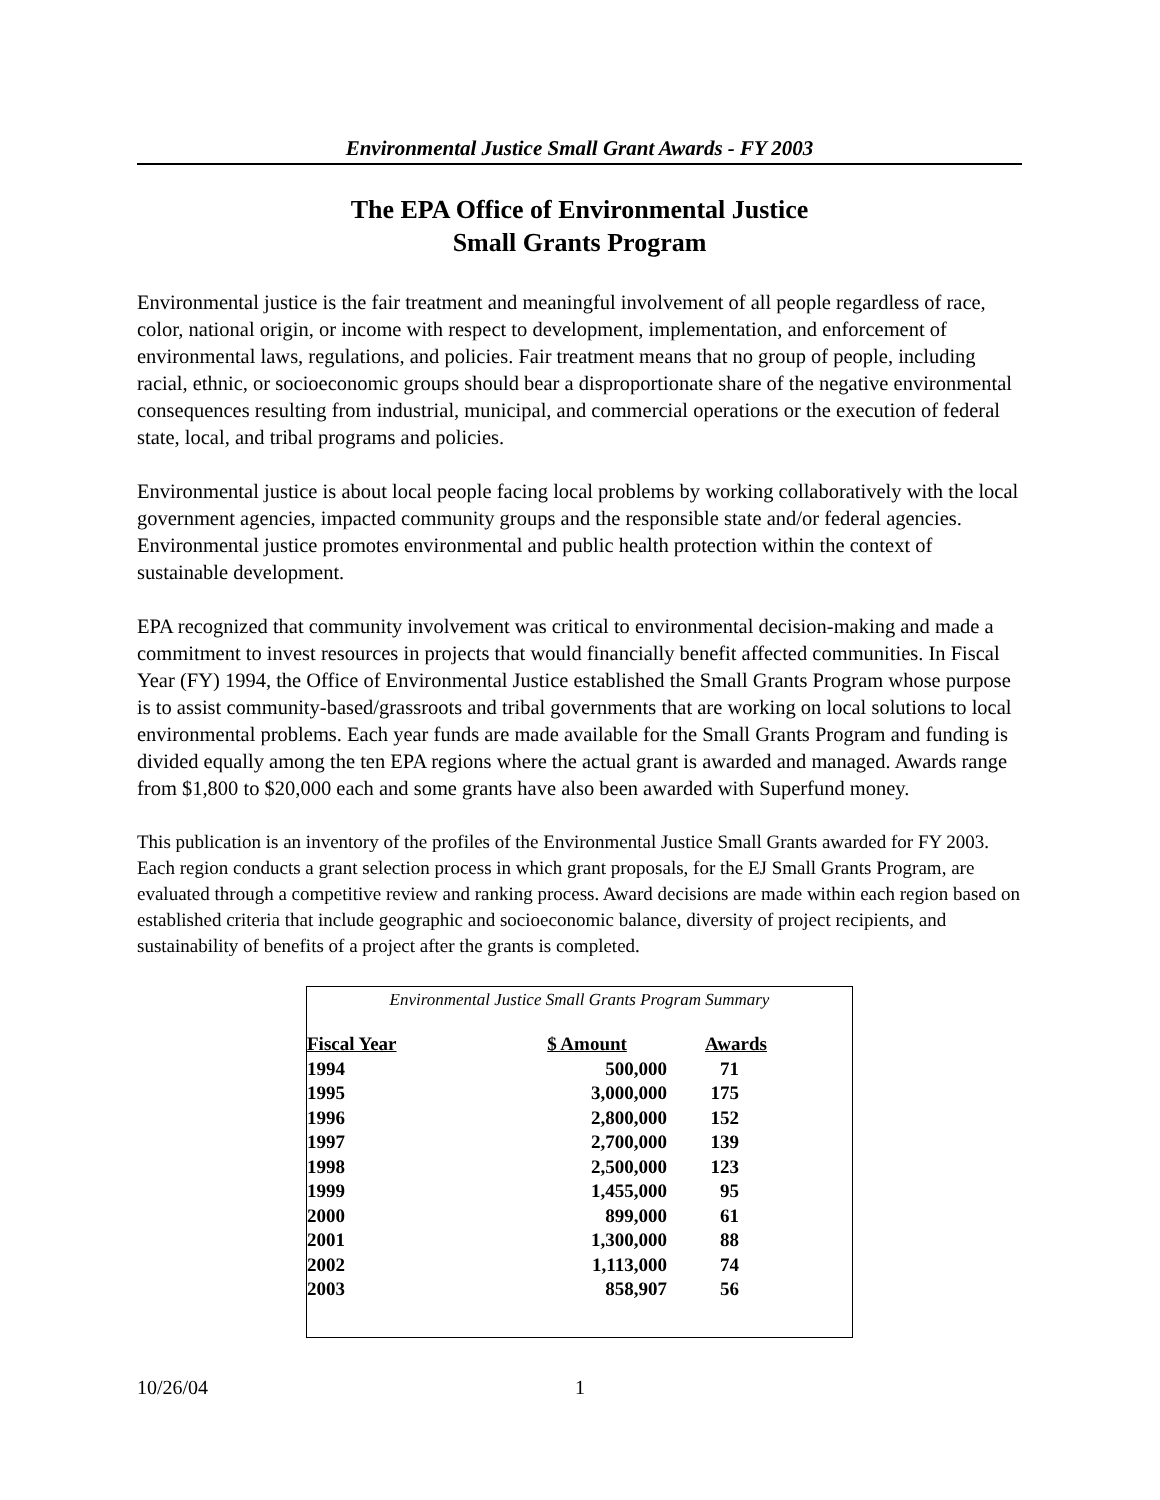Environmental Justice Small Grant Awards - FY 2003
The EPA Office of Environmental Justice
Small Grants Program
Environmental justice is the fair treatment and meaningful involvement of all people regardless of race, color, national origin, or income with respect to development, implementation, and enforcement of environmental laws, regulations, and policies. Fair treatment means that no group of people, including racial, ethnic, or socioeconomic groups should bear a disproportionate share of the negative environmental consequences resulting from industrial, municipal, and commercial operations or the execution of federal state, local, and tribal programs and policies.
Environmental justice is about local people facing local problems by working collaboratively with the local government agencies, impacted community groups and the responsible state and/or federal agencies. Environmental justice promotes environmental and public health protection within the context of sustainable development.
EPA recognized that community involvement was critical to environmental decision-making and made a commitment to invest resources in projects that would financially benefit affected communities. In Fiscal Year (FY) 1994, the Office of Environmental Justice established the Small Grants Program whose purpose is to assist community-based/grassroots and tribal governments that are working on local solutions to local environmental problems. Each year funds are made available for the Small Grants Program and funding is divided equally among the ten EPA regions where the actual grant is awarded and managed. Awards range from $1,800 to $20,000 each and some grants have also been awarded with Superfund money.
This publication is an inventory of the profiles of the Environmental Justice Small Grants awarded for FY 2003. Each region conducts a grant selection process in which grant proposals, for the EJ Small Grants Program, are evaluated through a competitive review and ranking process. Award decisions are made within each region based on established criteria that include geographic and socioeconomic balance, diversity of project recipients, and sustainability of benefits of a project after the grants is completed.
Environmental Justice Small Grants Program Summary
| Fiscal Year | $ Amount | Awards |
| --- | --- | --- |
| 1994 | 500,000 | 71 |
| 1995 | 3,000,000 | 175 |
| 1996 | 2,800,000 | 152 |
| 1997 | 2,700,000 | 139 |
| 1998 | 2,500,000 | 123 |
| 1999 | 1,455,000 | 95 |
| 2000 | 899,000 | 61 |
| 2001 | 1,300,000 | 88 |
| 2002 | 1,113,000 | 74 |
| 2003 | 858,907 | 56 |
10/26/04 1